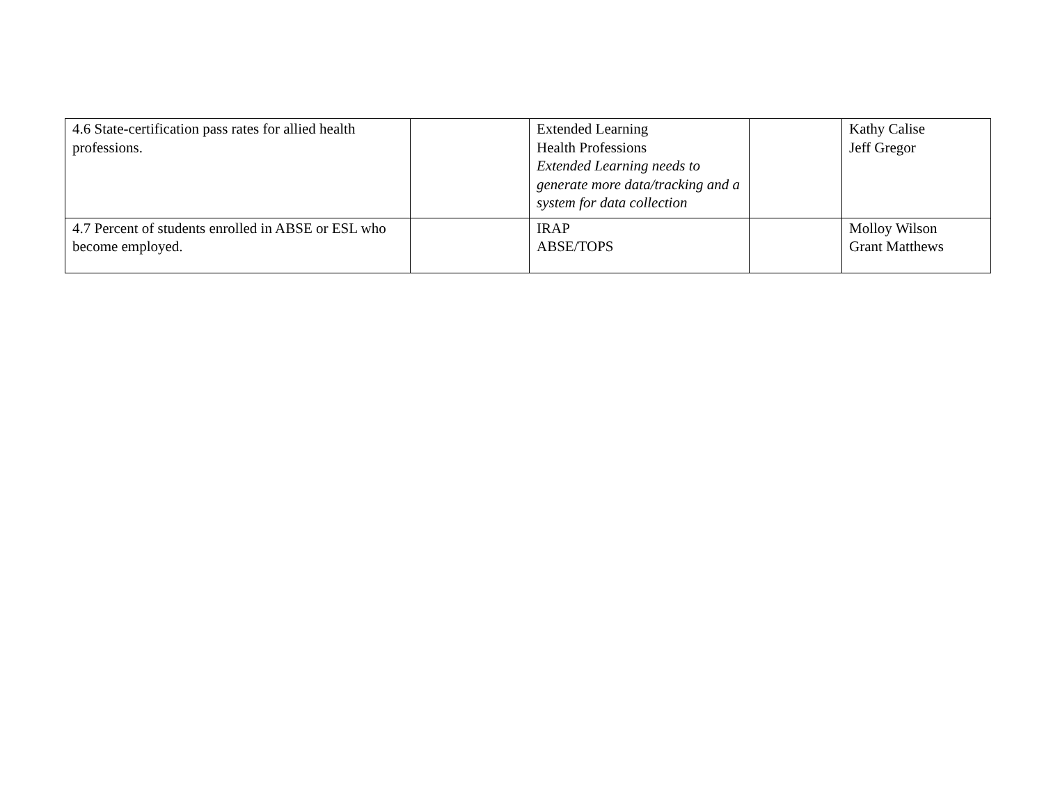| 4.6 State-certification pass rates for allied health professions. | | Extended Learning Health Professions Extended Learning needs to generate more data/tracking and a system for data collection | | Kathy Calise Jeff Gregor |
| 4.7 Percent of students enrolled in ABSE or ESL who become employed. | | IRAP ABSE/TOPS | | Molloy Wilson Grant Matthews |